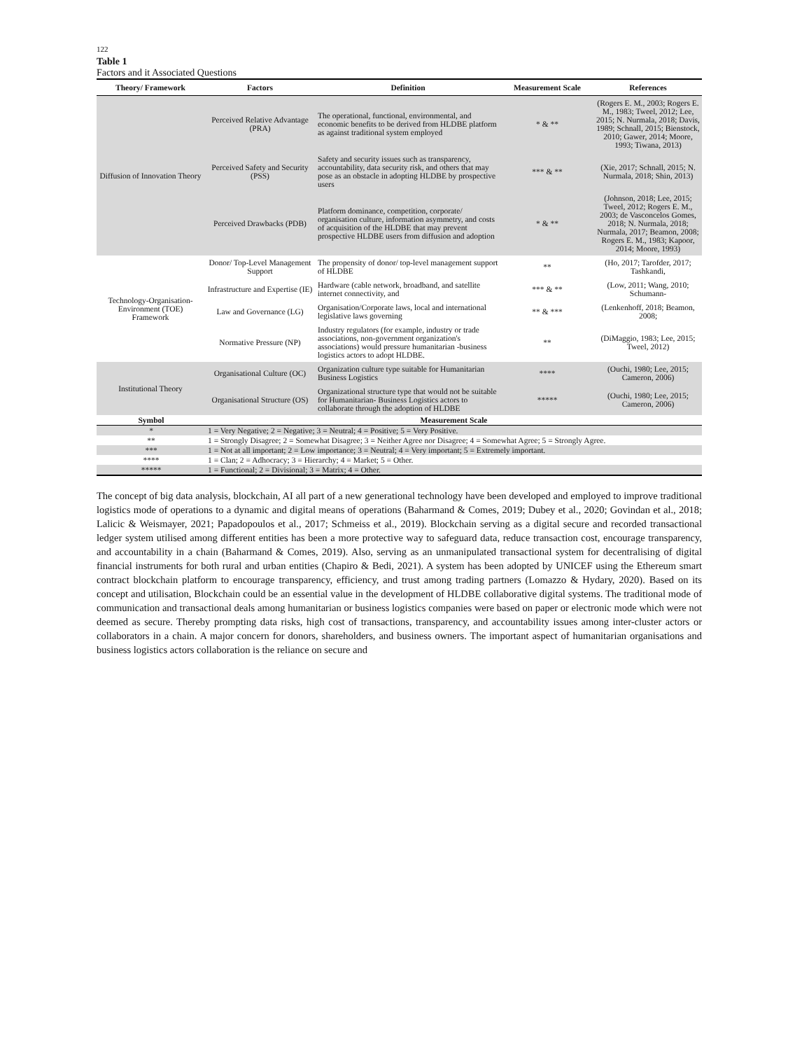122
Table 1
Factors and it Associated Questions
| Theory/ Framework | Factors | Definition | Measurement Scale | References |
| --- | --- | --- | --- | --- |
| Diffusion of Innovation Theory | Perceived Relative Advantage (PRA) | The operational, functional, environmental, and economic benefits to be derived from HLDBE platform as against traditional system employed | * & ** | (Rogers E. M., 2003; Rogers E. M., 1983; Tweel, 2012; Lee, 2015; N. Nurmala, 2018; Davis, 1989; Schnall, 2015; Bienstock, 2010; Gawer, 2014; Moore, 1993; Tiwana, 2013) |
| | Perceived Safety and Security (PSS) | Safety and security issues such as transparency, accountability, data security risk, and others that may pose as an obstacle in adopting HLDBE by prospective users | *** & ** | (Xie, 2017; Schnall, 2015; N. Nurmala, 2018; Shin, 2013) |
| | Perceived Drawbacks (PDB) | Platform dominance, competition, corporate/ organisation culture, information asymmetry, and costs of acquisition of the HLDBE that may prevent prospective HLDBE users from diffusion and adoption | * & ** | (Johnson, 2018; Lee, 2015; Tweel, 2012; Rogers E. M., 2003; de Vasconcelos Gomes, 2018; N. Nurmala, 2018; Nurmala, 2017; Beamon, 2008; Rogers E. M., 1983; Kapoor, 2014; Moore, 1993) |
| Technology-Organisation-Environment (TOE) Framework | Donor/ Top-Level Management Support | The propensity of donor/ top-level management support of HLDBE | ** | (Ho, 2017; Tarofder, 2017; Tashkandi, |
| | Infrastructure and Expertise (IE) | Hardware (cable network, broadband, and satellite internet connectivity, and | *** & ** | (Low, 2011; Wang, 2010; Schumann- |
| | Law and Governance (LG) | Organisation/Corporate laws, local and international legislative laws governing | ** & *** | (Lenkenhoff, 2018; Beamon, 2008; |
| | Normative Pressure (NP) | Industry regulators (for example, industry or trade associations, non-government organization's associations) would pressure humanitarian -business logistics actors to adopt HLDBE. | ** | (DiMaggio, 1983; Lee, 2015; Tweel, 2012) |
| Institutional Theory | Organisational Culture (OC) | Organization culture type suitable for Humanitarian Business Logistics | **** | (Ouchi, 1980; Lee, 2015; Cameron, 2006) |
| | Organisational Structure (OS) | Organizational structure type that would not be suitable for Humanitarian- Business Logistics actors to collaborate through the adoption of HLDBE | ***** | (Ouchi, 1980; Lee, 2015; Cameron, 2006) |
| Symbol | Measurement Scale |
| --- | --- |
| * | 1 = Very Negative; 2 = Negative; 3 = Neutral; 4 = Positive; 5 = Very Positive. |
| ** | 1 = Strongly Disagree; 2 = Somewhat Disagree; 3 = Neither Agree nor Disagree; 4 = Somewhat Agree; 5 = Strongly Agree. |
| *** | 1 = Not at all important; 2 = Low importance; 3 = Neutral; 4 = Very important; 5 = Extremely important. |
| **** | 1 = Clan; 2 = Adhocracy; 3 = Hierarchy; 4 = Market; 5 = Other. |
| ***** | 1 = Functional; 2 = Divisional; 3 = Matrix; 4 = Other. |
The concept of big data analysis, blockchain, AI all part of a new generational technology have been developed and employed to improve traditional logistics mode of operations to a dynamic and digital means of operations (Baharmand & Comes, 2019; Dubey et al., 2020; Govindan et al., 2018; Lalicic & Weismayer, 2021; Papadopoulos et al., 2017; Schmeiss et al., 2019). Blockchain serving as a digital secure and recorded transactional ledger system utilised among different entities has been a more protective way to safeguard data, reduce transaction cost, encourage transparency, and accountability in a chain (Baharmand & Comes, 2019). Also, serving as an unmanipulated transactional system for decentralising of digital financial instruments for both rural and urban entities (Chapiro & Bedi, 2021). A system has been adopted by UNICEF using the Ethereum smart contract blockchain platform to encourage transparency, efficiency, and trust among trading partners (Lomazzo & Hydary, 2020). Based on its concept and utilisation, Blockchain could be an essential value in the development of HLDBE collaborative digital systems. The traditional mode of communication and transactional deals among humanitarian or business logistics companies were based on paper or electronic mode which were not deemed as secure. Thereby prompting data risks, high cost of transactions, transparency, and accountability issues among inter-cluster actors or collaborators in a chain. A major concern for donors, shareholders, and business owners. The important aspect of humanitarian organisations and business logistics actors collaboration is the reliance on secure and